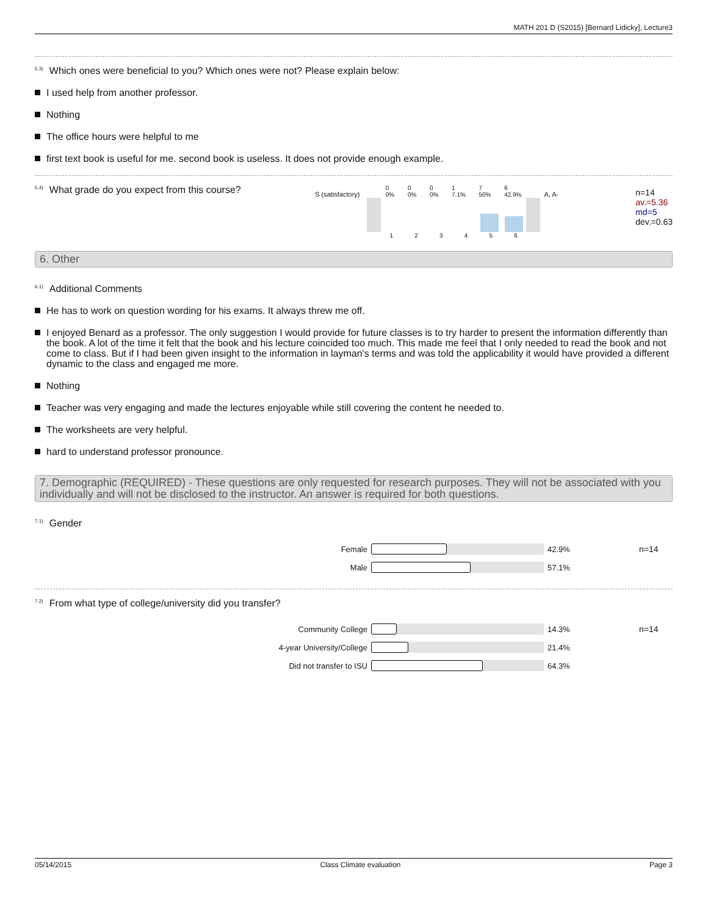MATH 201 D (S2015) [Bernard Lidicky], Lecture3
<sup>5.3)</sup>Which ones were beneficial to you? Which ones were not? Please explain below:
I used help from another professor.
Nothing
The office hours were helpful to me
first text book is useful for me. second book is useless. It does not provide enough example.
<sup>5.4)</sup>What grade do you expect from this course?
S (satisfactory)
0
0% 0
0% 0
0% 1
7.1% 7
50% 6
42.9%
1 2 3 4 5 6
A, A-
n=14
av.=5.36
md=5
dev.=0.63
6. Other
<sup>6.1)</sup>Additional Comments
He has to work on question wording for his exams. It always threw me off.
I enjoyed Benard as a professor. The only suggestion I would provide for future classes is to try harder to present the information differently than the book. A lot of the time it felt that the book and his lecture coincided too much. This made me feel that I only needed to read the book and not come to class. But if I had been given insight to the information in layman's terms and was told the applicability it would have provided a different dynamic to the class and engaged me more.
Nothing
Teacher was very engaging and made the lectures enjoyable while still covering the content he needed to.
The worksheets are very helpful.
hard to understand professor pronounce.
7. Demographic (REQUIRED) - These questions are only requested for research purposes. They will not be associated with you individually and will not be disclosed to the instructor. An answer is required for both questions.
<sup>7.1)</sup>Gender
Female 42.9% n=14
Male 57.1%
<sup>7.2)</sup>From what type of college/university did you transfer?
Community College 14.3% n=14
4-year University/College 21.4%
Did not transfer to ISU 64.3%
05/14/2015 Class Climate evaluation Page 3